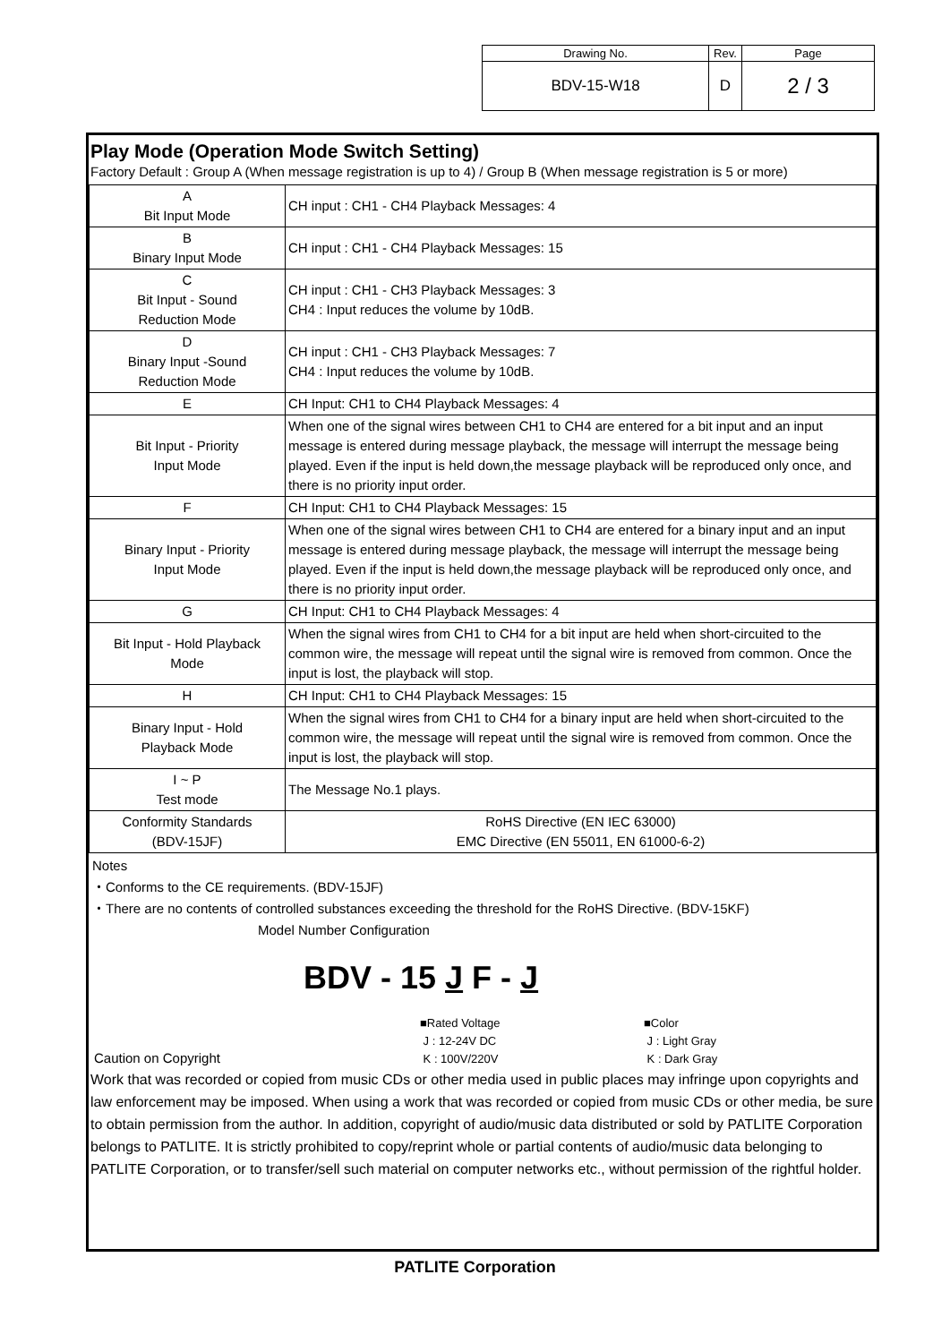| Drawing No. | Rev. | Page |
| BDV-15-W18 | D | 2 / 3 |
Play Mode (Operation Mode Switch Setting)
Factory Default : Group A (When message registration is up to 4) / Group B (When message registration is 5 or more)
| A Bit Input Mode | CH input : CH1 - CH4 Playback Messages: 4 |
| B Binary Input Mode | CH input : CH1 - CH4 Playback Messages: 15 |
| C Bit Input - Sound Reduction Mode | CH input : CH1 - CH3 Playback Messages: 3 CH4 : Input reduces the volume by 10dB. |
| D Binary Input -Sound Reduction Mode | CH input : CH1 - CH3 Playback Messages: 7 CH4 : Input reduces the volume by 10dB. |
| E | CH Input: CH1 to CH4 Playback Messages: 4 |
| Bit Input - Priority Input Mode | When one of the signal wires between CH1 to CH4 are entered for a bit input and an input message is entered during message playback, the message will interrupt the message being played. Even if the input is held down,the message playback will be reproduced only once, and there is no priority input order. |
| F | CH Input: CH1 to CH4 Playback Messages: 15 |
| Binary Input - Priority Input Mode | When one of the signal wires between CH1 to CH4 are entered for a binary input and an input message is entered during message playback, the message will interrupt the message being played. Even if the input is held down,the message playback will be reproduced only once, and there is no priority input order. |
| G | CH Input: CH1 to CH4 Playback Messages: 4 |
| Bit Input - Hold Playback Mode | When the signal wires from CH1 to CH4 for a bit input are held when short-circuited to the common wire, the message will repeat until the signal wire is removed from common. Once the input is lost, the playback will stop. |
| H | CH Input: CH1 to CH4 Playback Messages: 15 |
| Binary Input - Hold Playback Mode | When the signal wires from CH1 to CH4 for a binary input are held when short-circuited to the common wire, the message will repeat until the signal wire is removed from common. Once the input is lost, the playback will stop. |
| I ~ P Test mode | The Message No.1 plays. |
| Conformity Standards (BDV-15JF) | RoHS Directive (EN IEC 63000) EMC Directive (EN 55011, EN 61000-6-2) |
Notes
・Conforms to the CE requirements. (BDV-15JF)
・There are no contents of controlled substances exceeding the threshold for the RoHS Directive. (BDV-15KF)
Model Number Configuration
BDV - 15 J F - J
■Rated Voltage
J : 12-24V DC
K : 100V/220V
■Color
J : Light Gray
K : Dark Gray
Caution on Copyright
Work that was recorded or copied from music CDs or other media used in public places may infringe upon copyrights and law enforcement may be imposed. When using a work that was recorded or copied from music CDs or other media, be sure to obtain permission from the author. In addition, copyright of audio/music data distributed or sold by PATLITE Corporation belongs to PATLITE. It is strictly prohibited to copy/reprint whole or partial contents of audio/music data belonging to PATLITE Corporation, or to transfer/sell such material on computer networks etc., without permission of the rightful holder.
PATLITE Corporation